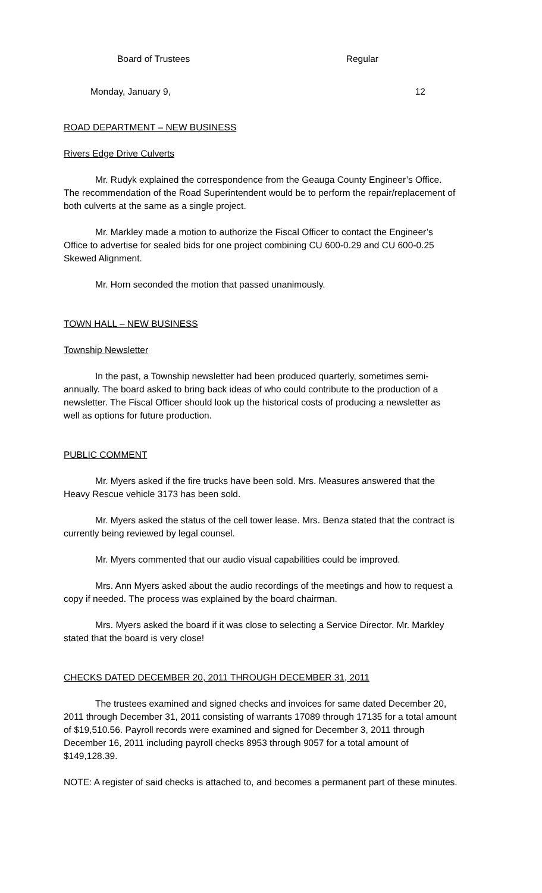Board of Trustees Regular
Monday, January 9, 12
ROAD DEPARTMENT – NEW BUSINESS
Rivers Edge Drive Culverts
Mr. Rudyk explained the correspondence from the Geauga County Engineer’s Office. The recommendation of the Road Superintendent would be to perform the repair/replacement of both culverts at the same as a single project.
Mr. Markley made a motion to authorize the Fiscal Officer to contact the Engineer’s Office to advertise for sealed bids for one project combining CU 600-0.29 and CU 600-0.25 Skewed Alignment.
Mr. Horn seconded the motion that passed unanimously.
TOWN HALL – NEW BUSINESS
Township Newsletter
In the past, a Township newsletter had been produced quarterly, sometimes semi-annually. The board asked to bring back ideas of who could contribute to the production of a newsletter. The Fiscal Officer should look up the historical costs of producing a newsletter as well as options for future production.
PUBLIC COMMENT
Mr. Myers asked if the fire trucks have been sold. Mrs. Measures answered that the Heavy Rescue vehicle 3173 has been sold.
Mr. Myers asked the status of the cell tower lease. Mrs. Benza stated that the contract is currently being reviewed by legal counsel.
Mr. Myers commented that our audio visual capabilities could be improved.
Mrs. Ann Myers asked about the audio recordings of the meetings and how to request a copy if needed. The process was explained by the board chairman.
Mrs. Myers asked the board if it was close to selecting a Service Director. Mr. Markley stated that the board is very close!
CHECKS DATED DECEMBER 20, 2011 THROUGH DECEMBER 31, 2011
The trustees examined and signed checks and invoices for same dated December 20, 2011 through December 31, 2011 consisting of warrants 17089 through 17135 for a total amount of $19,510.56. Payroll records were examined and signed for December 3, 2011 through December 16, 2011 including payroll checks 8953 through 9057 for a total amount of $149,128.39.
NOTE: A register of said checks is attached to, and becomes a permanent part of these minutes.